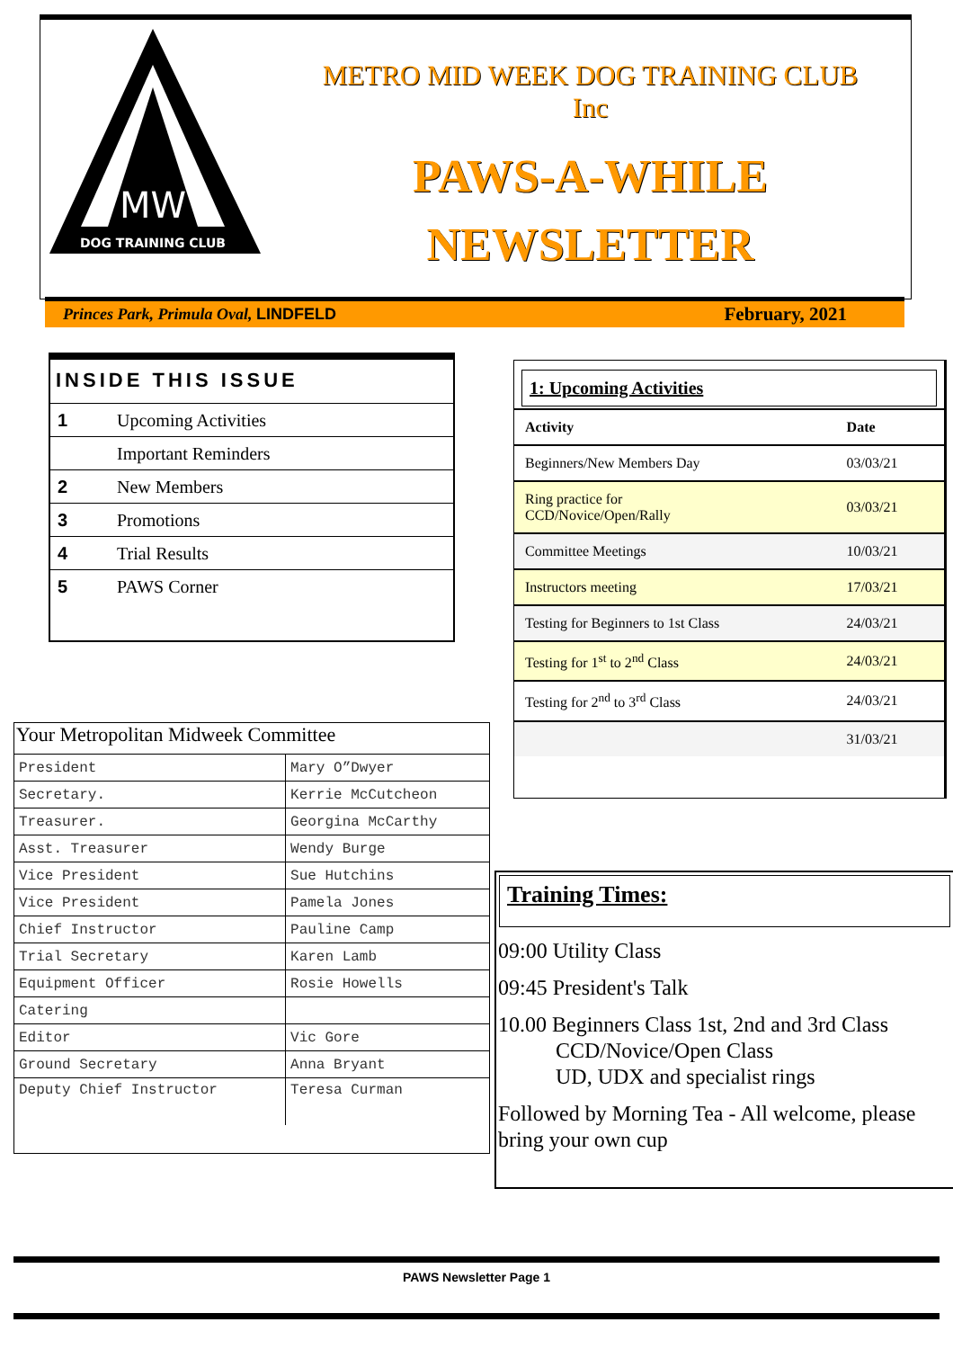DOG TRAINING CLUB
MW
METRO MID WEEK DOG TRAINING CLUB
Inc
PAWS-A-WHILE
NEWSLETTER
Princes Park, Primula Oval, LINDFELD February, 2021
INSIDE THIS ISSUE
| 1 | Upcoming Activities |
| | Important Reminders |
| 2 | New Members |
| 3 | Promotions |
| 4 | Trial Results |
| 5 | PAWS Corner |
Your Metropolitan Midweek Committee
| President | Mary O”Dwyer |
| Secretary. | Kerrie McCutcheon |
| Treasurer. | Georgina McCarthy |
| Asst. Treasurer | Wendy Burge |
| Vice President | Sue Hutchins |
| Vice President | Pamela Jones |
| Chief Instructor | Pauline Camp |
| Trial Secretary | Karen Lamb |
| Equipment Officer | Rosie Howells |
| Catering | |
| Editor | Vic Gore |
| Ground Secretary | Anna Bryant |
| Deputy Chief Instructor | Teresa Curman |
1: Upcoming Activities
| Activity | Date |
| --- | --- |
| Beginners/New Members Day | 03/03/21 |
| Ring practice for CCD/Novice/Open/Rally | 03/03/21 |
| Committee Meetings | 10/03/21 |
| Instructors meeting | 17/03/21 |
| Testing for Beginners to 1st Class | 24/03/21 |
| Testing for 1<sup>st</sup> to 2<sup>nd</sup> Class | 24/03/21 |
| Testing for 2<sup>nd</sup> to 3<sup>rd</sup> Class | 24/03/21 |
| | 31/03/21 |
Training Times:
09:00 Utility Class
09:45 President's Talk
10.00 Beginners Class 1st, 2nd and 3rd Class
CCD/Novice/Open Class
UD, UDX and specialist rings
Followed by Morning Tea - All welcome, please bring your own cup
PAWS Newsletter Page 1